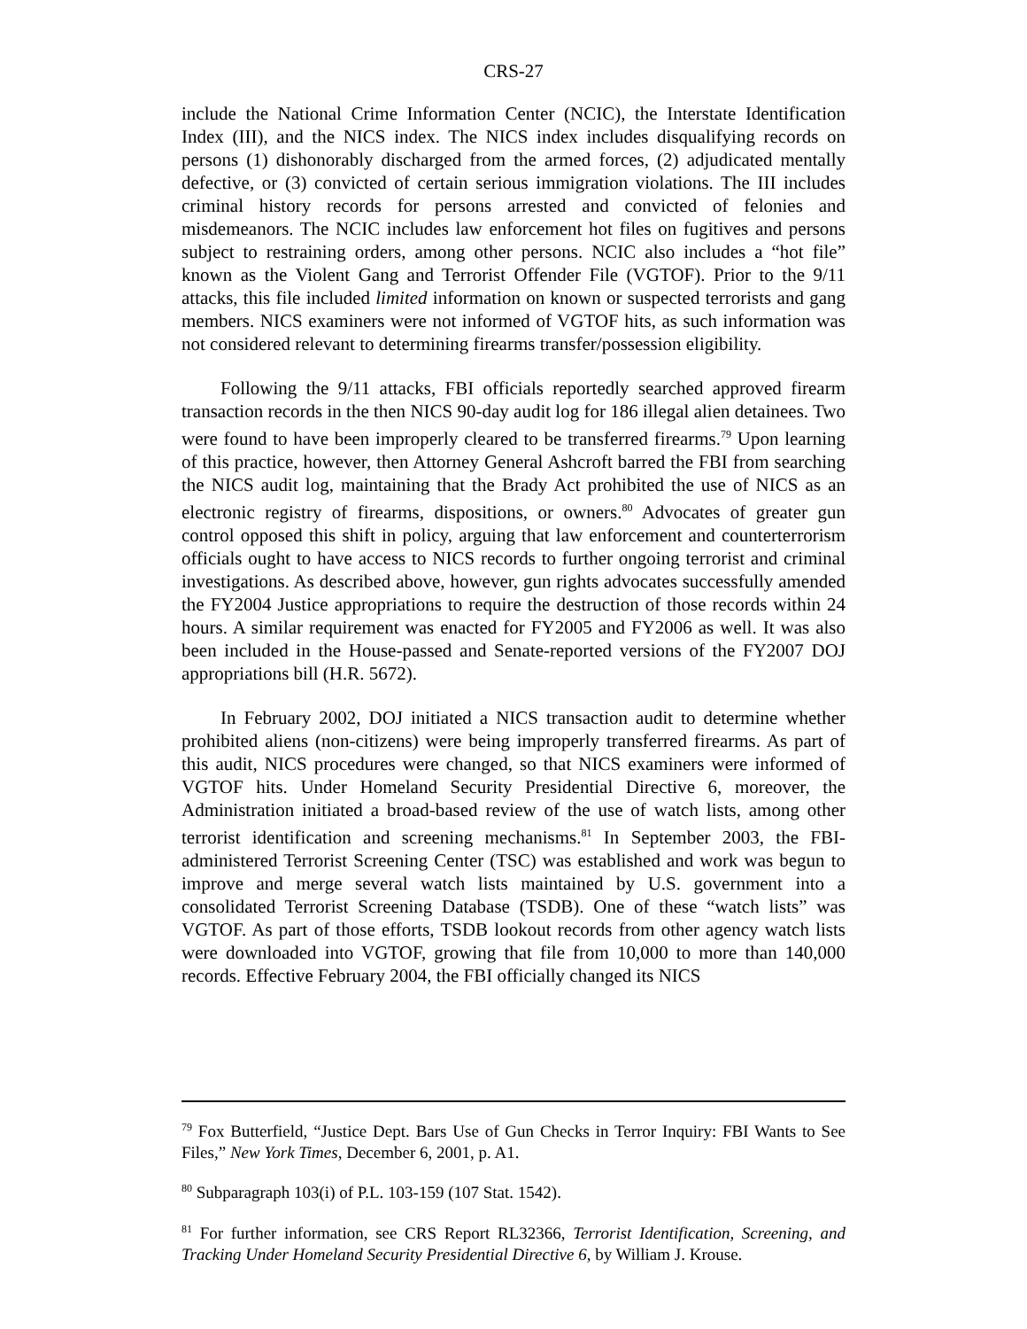CRS-27
include the National Crime Information Center (NCIC), the Interstate Identification Index (III), and the NICS index. The NICS index includes disqualifying records on persons (1) dishonorably discharged from the armed forces, (2) adjudicated mentally defective, or (3) convicted of certain serious immigration violations. The III includes criminal history records for persons arrested and convicted of felonies and misdemeanors. The NCIC includes law enforcement hot files on fugitives and persons subject to restraining orders, among other persons. NCIC also includes a “hot file” known as the Violent Gang and Terrorist Offender File (VGTOF). Prior to the 9/11 attacks, this file included limited information on known or suspected terrorists and gang members. NICS examiners were not informed of VGTOF hits, as such information was not considered relevant to determining firearms transfer/possession eligibility.
Following the 9/11 attacks, FBI officials reportedly searched approved firearm transaction records in the then NICS 90-day audit log for 186 illegal alien detainees. Two were found to have been improperly cleared to be transferred firearms.<sup>79</sup> Upon learning of this practice, however, then Attorney General Ashcroft barred the FBI from searching the NICS audit log, maintaining that the Brady Act prohibited the use of NICS as an electronic registry of firearms, dispositions, or owners.<sup>80</sup> Advocates of greater gun control opposed this shift in policy, arguing that law enforcement and counterterrorism officials ought to have access to NICS records to further ongoing terrorist and criminal investigations. As described above, however, gun rights advocates successfully amended the FY2004 Justice appropriations to require the destruction of those records within 24 hours. A similar requirement was enacted for FY2005 and FY2006 as well. It was also been included in the House-passed and Senate-reported versions of the FY2007 DOJ appropriations bill (H.R. 5672).
In February 2002, DOJ initiated a NICS transaction audit to determine whether prohibited aliens (non-citizens) were being improperly transferred firearms. As part of this audit, NICS procedures were changed, so that NICS examiners were informed of VGTOF hits. Under Homeland Security Presidential Directive 6, moreover, the Administration initiated a broad-based review of the use of watch lists, among other terrorist identification and screening mechanisms.<sup>81</sup> In September 2003, the FBI-administered Terrorist Screening Center (TSC) was established and work was begun to improve and merge several watch lists maintained by U.S. government into a consolidated Terrorist Screening Database (TSDB). One of these “watch lists” was VGTOF. As part of those efforts, TSDB lookout records from other agency watch lists were downloaded into VGTOF, growing that file from 10,000 to more than 140,000 records. Effective February 2004, the FBI officially changed its NICS
<sup>79</sup> Fox Butterfield, “Justice Dept. Bars Use of Gun Checks in Terror Inquiry: FBI Wants to See Files,” New York Times, December 6, 2001, p. A1.
<sup>80</sup> Subparagraph 103(i) of P.L. 103-159 (107 Stat. 1542).
<sup>81</sup> For further information, see CRS Report RL32366, Terrorist Identification, Screening, and Tracking Under Homeland Security Presidential Directive 6, by William J. Krouse.